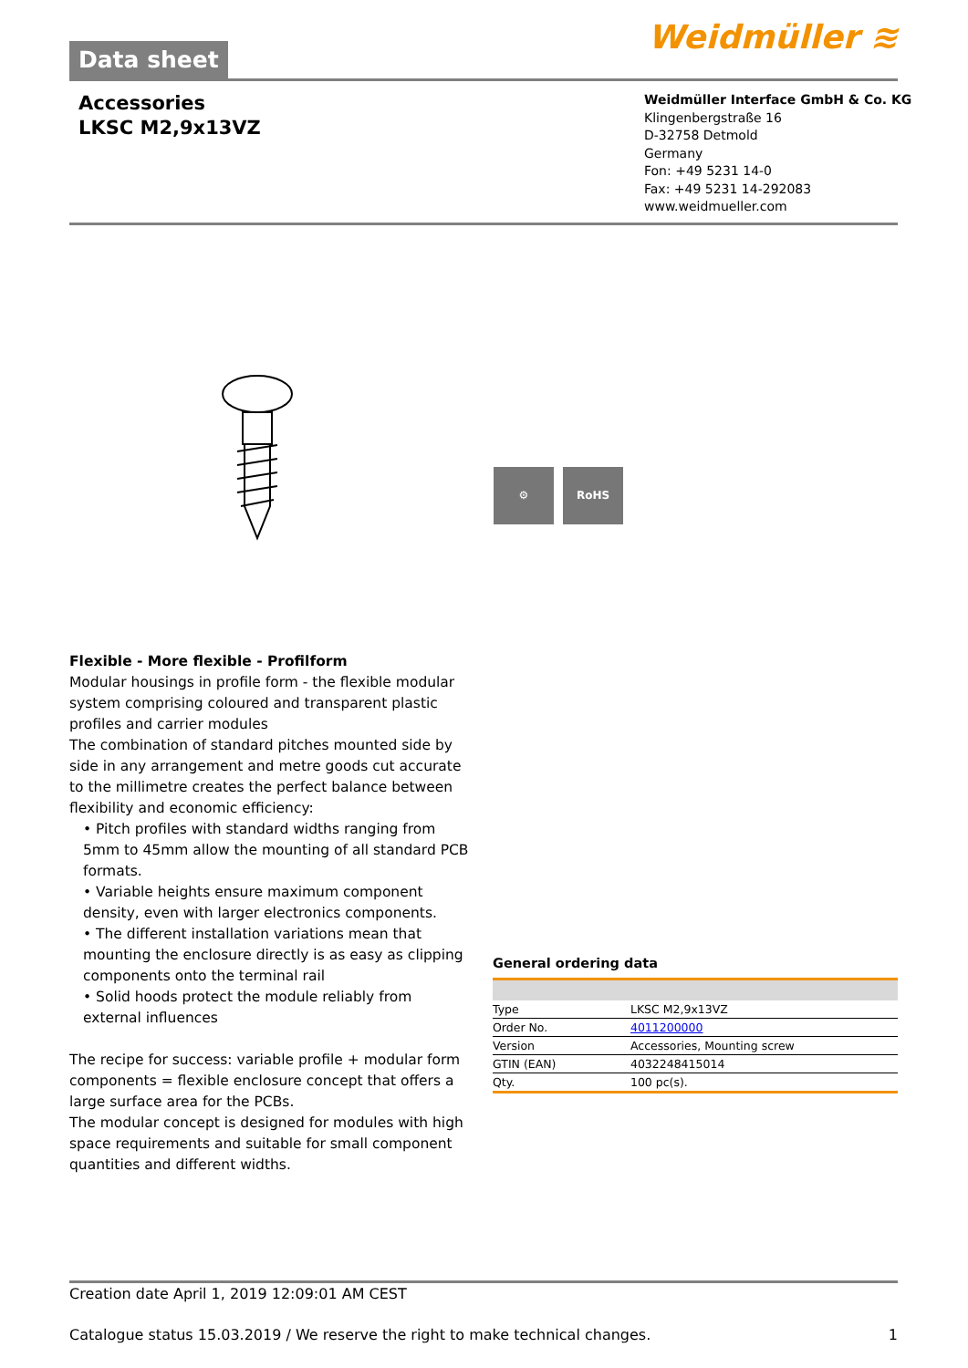Data sheet
Weidmüller ≋
Accessories
LKSC M2,9x13VZ
Weidmüller Interface GmbH & Co. KG
Klingenbergstraße 16
D-32758 Detmold
Germany
Fon: +49 5231 14-0
Fax: +49 5231 14-292083
www.weidmueller.com
⚙ RoHS
Flexible - More flexible - Profilform
Modular housings in profile form - the flexible modular system comprising coloured and transparent plastic profiles and carrier modules
The combination of standard pitches mounted side by side in any arrangement and metre goods cut accurate to the millimetre creates the perfect balance between flexibility and economic efficiency:
• Pitch profiles with standard widths ranging from 5mm to 45mm allow the mounting of all standard PCB formats.
• Variable heights ensure maximum component density, even with larger electronics components.
• The different installation variations mean that mounting the enclosure directly is as easy as clipping components onto the terminal rail
• Solid hoods protect the module reliably from external influences
The recipe for success: variable profile + modular form components = flexible enclosure concept that offers a large surface area for the PCBs.
The modular concept is designed for modules with high space requirements and suitable for small component quantities and different widths.
General ordering data
| Type | LKSC M2,9x13VZ |
| Order No. | 4011200000 |
| Version | Accessories, Mounting screw |
| GTIN (EAN) | 4032248415014 |
| Qty. | 100 pc(s). |
Creation date April 1, 2019 12:09:01 AM CEST
Catalogue status 15.03.2019 / We reserve the right to make technical changes. 1